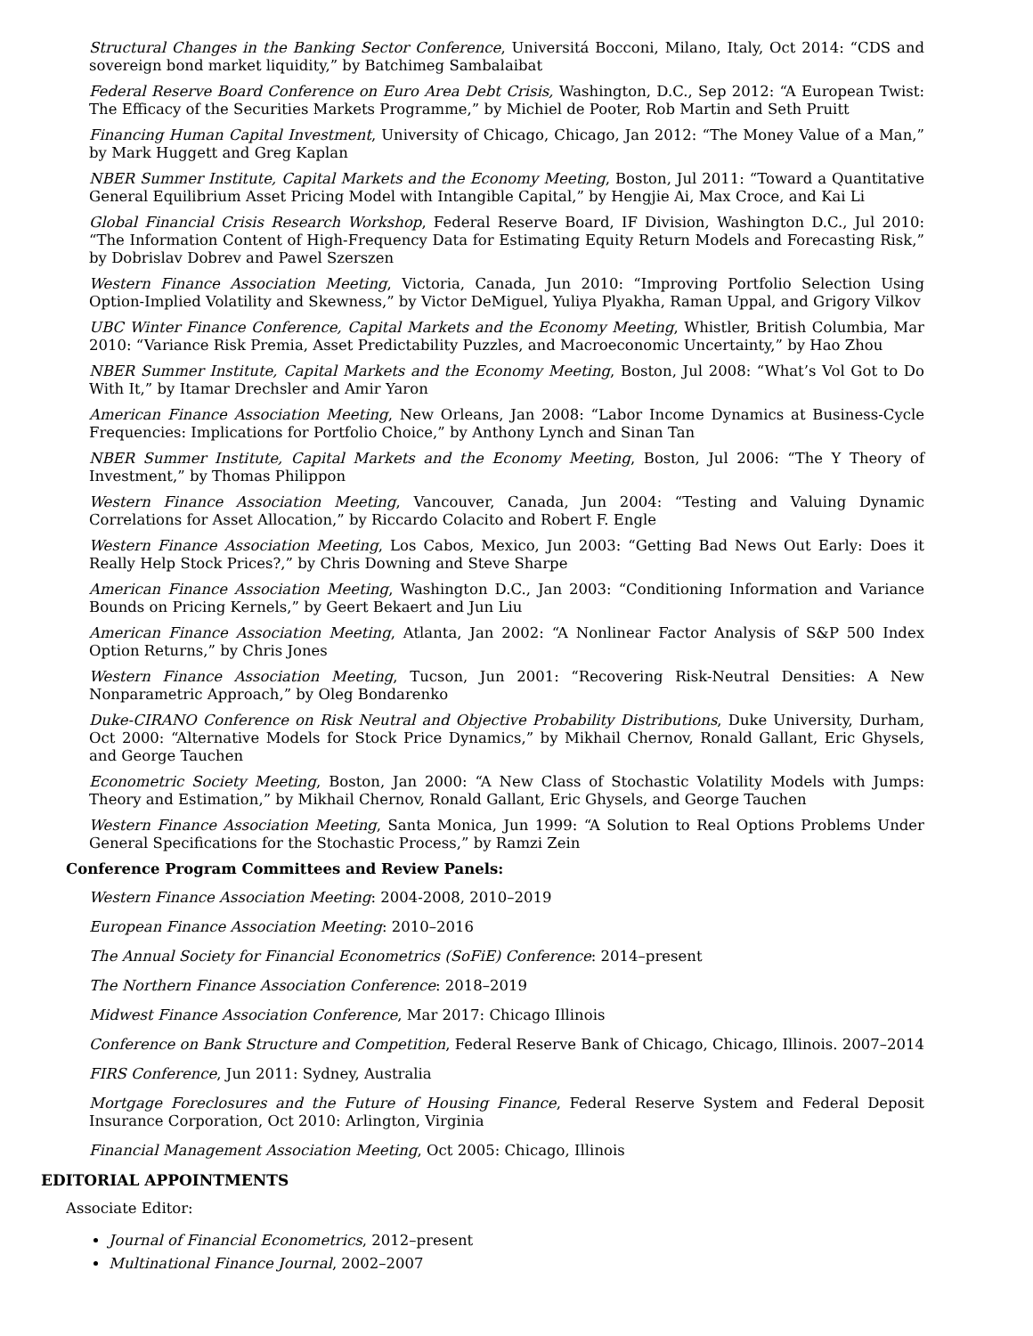Structural Changes in the Banking Sector Conference, Universitá Bocconi, Milano, Italy, Oct 2014: “CDS and sovereign bond market liquidity,” by Batchimeg Sambalaibat
Federal Reserve Board Conference on Euro Area Debt Crisis, Washington, D.C., Sep 2012: “A European Twist: The Efficacy of the Securities Markets Programme,” by Michiel de Pooter, Rob Martin and Seth Pruitt
Financing Human Capital Investment, University of Chicago, Chicago, Jan 2012: “The Money Value of a Man,” by Mark Huggett and Greg Kaplan
NBER Summer Institute, Capital Markets and the Economy Meeting, Boston, Jul 2011: “Toward a Quantitative General Equilibrium Asset Pricing Model with Intangible Capital,” by Hengjie Ai, Max Croce, and Kai Li
Global Financial Crisis Research Workshop, Federal Reserve Board, IF Division, Washington D.C., Jul 2010: “The Information Content of High-Frequency Data for Estimating Equity Return Models and Forecasting Risk,” by Dobrislav Dobrev and Pawel Szerszen
Western Finance Association Meeting, Victoria, Canada, Jun 2010: “Improving Portfolio Selection Using Option-Implied Volatility and Skewness,” by Victor DeMiguel, Yuliya Plyakha, Raman Uppal, and Grigory Vilkov
UBC Winter Finance Conference, Capital Markets and the Economy Meeting, Whistler, British Columbia, Mar 2010: “Variance Risk Premia, Asset Predictability Puzzles, and Macroeconomic Uncertainty,” by Hao Zhou
NBER Summer Institute, Capital Markets and the Economy Meeting, Boston, Jul 2008: “What’s Vol Got to Do With It,” by Itamar Drechsler and Amir Yaron
American Finance Association Meeting, New Orleans, Jan 2008: “Labor Income Dynamics at Business-Cycle Frequencies: Implications for Portfolio Choice,” by Anthony Lynch and Sinan Tan
NBER Summer Institute, Capital Markets and the Economy Meeting, Boston, Jul 2006: “The Y Theory of Investment,” by Thomas Philippon
Western Finance Association Meeting, Vancouver, Canada, Jun 2004: “Testing and Valuing Dynamic Correlations for Asset Allocation,” by Riccardo Colacito and Robert F. Engle
Western Finance Association Meeting, Los Cabos, Mexico, Jun 2003: “Getting Bad News Out Early: Does it Really Help Stock Prices?,” by Chris Downing and Steve Sharpe
American Finance Association Meeting, Washington D.C., Jan 2003: “Conditioning Information and Variance Bounds on Pricing Kernels,” by Geert Bekaert and Jun Liu
American Finance Association Meeting, Atlanta, Jan 2002: “A Nonlinear Factor Analysis of S&P 500 Index Option Returns,” by Chris Jones
Western Finance Association Meeting, Tucson, Jun 2001: “Recovering Risk-Neutral Densities: A New Nonparametric Approach,” by Oleg Bondarenko
Duke-CIRANO Conference on Risk Neutral and Objective Probability Distributions, Duke University, Durham, Oct 2000: “Alternative Models for Stock Price Dynamics,” by Mikhail Chernov, Ronald Gallant, Eric Ghysels, and George Tauchen
Econometric Society Meeting, Boston, Jan 2000: “A New Class of Stochastic Volatility Models with Jumps: Theory and Estimation,” by Mikhail Chernov, Ronald Gallant, Eric Ghysels, and George Tauchen
Western Finance Association Meeting, Santa Monica, Jun 1999: “A Solution to Real Options Problems Under General Specifications for the Stochastic Process,” by Ramzi Zein
Conference Program Committees and Review Panels:
Western Finance Association Meeting: 2004-2008, 2010–2019
European Finance Association Meeting: 2010–2016
The Annual Society for Financial Econometrics (SoFiE) Conference: 2014–present
The Northern Finance Association Conference: 2018–2019
Midwest Finance Association Conference, Mar 2017: Chicago Illinois
Conference on Bank Structure and Competition, Federal Reserve Bank of Chicago, Chicago, Illinois. 2007–2014
FIRS Conference, Jun 2011: Sydney, Australia
Mortgage Foreclosures and the Future of Housing Finance, Federal Reserve System and Federal Deposit Insurance Corporation, Oct 2010: Arlington, Virginia
Financial Management Association Meeting, Oct 2005: Chicago, Illinois
EDITORIAL APPOINTMENTS
Associate Editor:
Journal of Financial Econometrics, 2012–present
Multinational Finance Journal, 2002–2007